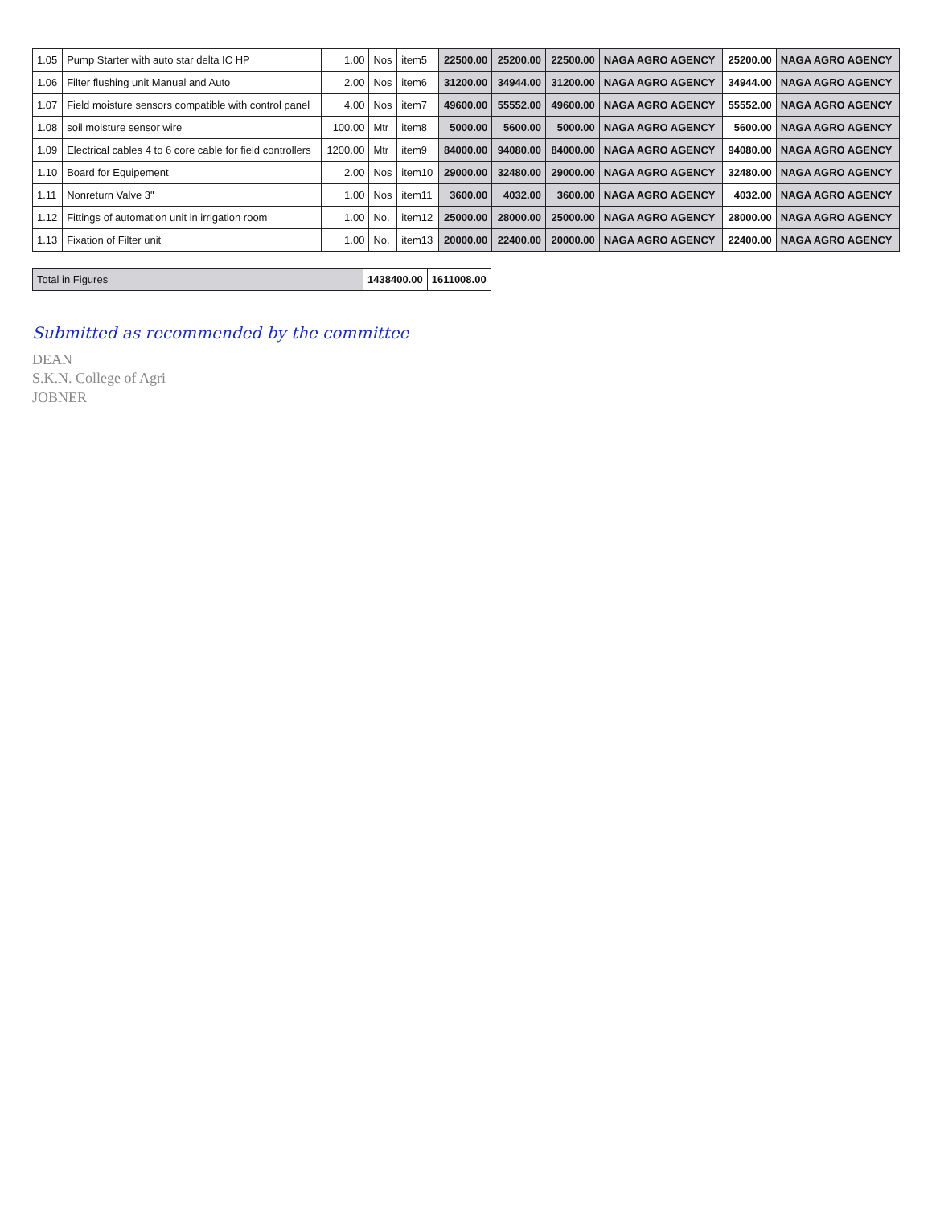| 1.05 | Pump Starter with auto star delta IC HP | 1.00 | Nos | item5 | 22500.00 | 25200.00 | 22500.00 | NAGA AGRO AGENCY | 25200.00 | NAGA AGRO AGENCY |
| 1.06 | Filter flushing unit Manual and Auto | 2.00 | Nos | item6 | 31200.00 | 34944.00 | 31200.00 | NAGA AGRO AGENCY | 34944.00 | NAGA AGRO AGENCY |
| 1.07 | Field moisture sensors compatible with control panel | 4.00 | Nos | item7 | 49600.00 | 55552.00 | 49600.00 | NAGA AGRO AGENCY | 55552.00 | NAGA AGRO AGENCY |
| 1.08 | soil moisture sensor wire | 100.00 | Mtr | item8 | 5000.00 | 5600.00 | 5000.00 | NAGA AGRO AGENCY | 5600.00 | NAGA AGRO AGENCY |
| 1.09 | Electrical cables 4 to 6 core cable for field controllers | 1200.00 | Mtr | item9 | 84000.00 | 94080.00 | 84000.00 | NAGA AGRO AGENCY | 94080.00 | NAGA AGRO AGENCY |
| 1.10 | Board for Equipement | 2.00 | Nos | item10 | 29000.00 | 32480.00 | 29000.00 | NAGA AGRO AGENCY | 32480.00 | NAGA AGRO AGENCY |
| 1.11 | Nonreturn Valve 3" | 1.00 | Nos | item11 | 3600.00 | 4032.00 | 3600.00 | NAGA AGRO AGENCY | 4032.00 | NAGA AGRO AGENCY |
| 1.12 | Fittings of automation unit in irrigation room | 1.00 | No. | item12 | 25000.00 | 28000.00 | 25000.00 | NAGA AGRO AGENCY | 28000.00 | NAGA AGRO AGENCY |
| 1.13 | Fixation of Filter unit | 1.00 | No. | item13 | 20000.00 | 22400.00 | 20000.00 | NAGA AGRO AGENCY | 22400.00 | NAGA AGRO AGENCY |
| Total in Figures | 1438400.00 | 1611008.00 |
Submitted as recommended by the committee
DEAN
S.K.N. College of Agri
JOBNER